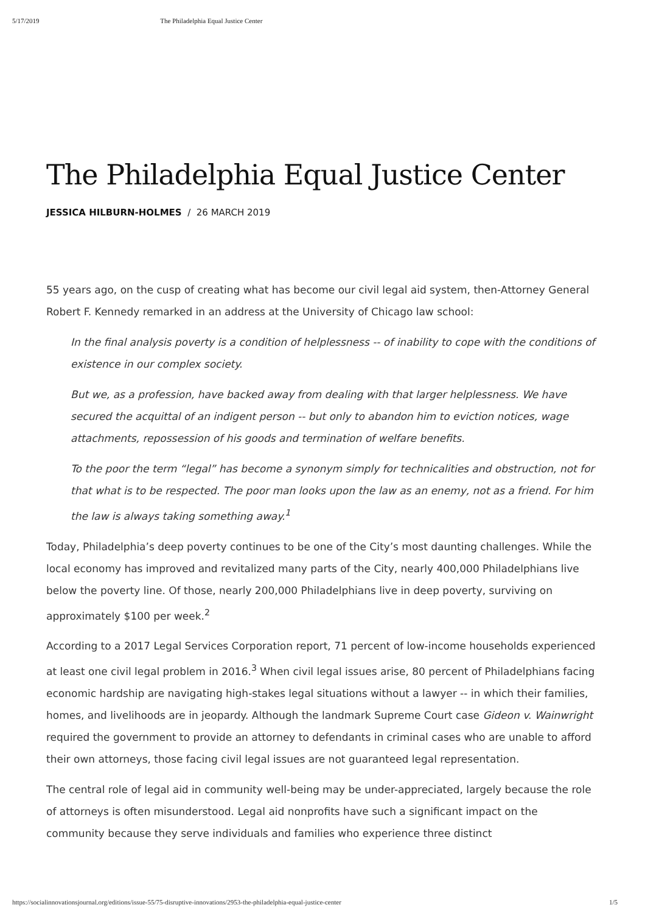5/17/2019 The Philadelphia Equal Justice Center
The Philadelphia Equal Justice Center
JESSICA HILBURN-HOLMES / 26 MARCH 2019
55 years ago, on the cusp of creating what has become our civil legal aid system, then-Attorney General Robert F. Kennedy remarked in an address at the University of Chicago law school:
In the final analysis poverty is a condition of helplessness -- of inability to cope with the conditions of existence in our complex society.
But we, as a profession, have backed away from dealing with that larger helplessness. We have secured the acquittal of an indigent person -- but only to abandon him to eviction notices, wage attachments, repossession of his goods and termination of welfare benefits.
To the poor the term “legal” has become a synonym simply for technicalities and obstruction, not for that what is to be respected. The poor man looks upon the law as an enemy, not as a friend. For him the law is always taking something away.<sup>1</sup>
Today, Philadelphia’s deep poverty continues to be one of the City’s most daunting challenges. While the local economy has improved and revitalized many parts of the City, nearly 400,000 Philadelphians live below the poverty line. Of those, nearly 200,000 Philadelphians live in deep poverty, surviving on approximately $100 per week.<sup>2</sup>
According to a 2017 Legal Services Corporation report, 71 percent of low-income households experienced at least one civil legal problem in 2016.<sup>3</sup> When civil legal issues arise, 80 percent of Philadelphians facing economic hardship are navigating high-stakes legal situations without a lawyer -- in which their families, homes, and livelihoods are in jeopardy. Although the landmark Supreme Court case Gideon v. Wainwright required the government to provide an attorney to defendants in criminal cases who are unable to afford their own attorneys, those facing civil legal issues are not guaranteed legal representation.
The central role of legal aid in community well-being may be under-appreciated, largely because the role of attorneys is often misunderstood. Legal aid nonprofits have such a significant impact on the community because they serve individuals and families who experience three distinct
https://socialinnovationsjournal.org/editions/issue-55/75-disruptive-innovations/2953-the-philadelphia-equal-justice-center 1/5